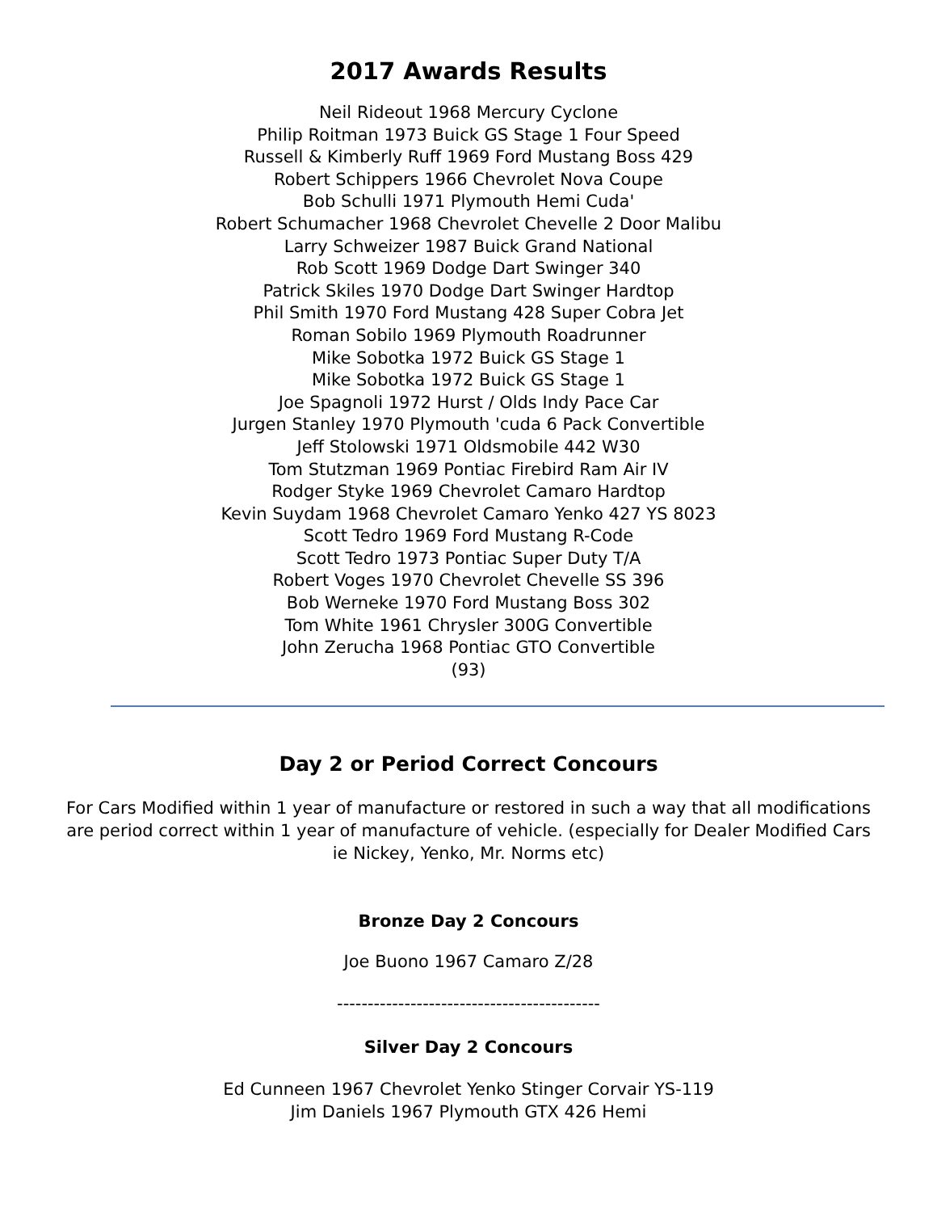2017 Awards Results
Neil Rideout 1968 Mercury Cyclone
Philip Roitman 1973 Buick GS Stage 1 Four Speed
Russell & Kimberly Ruff 1969 Ford Mustang Boss 429
Robert Schippers 1966 Chevrolet Nova Coupe
Bob Schulli 1971 Plymouth Hemi Cuda'
Robert Schumacher 1968 Chevrolet Chevelle 2 Door Malibu
Larry Schweizer 1987 Buick Grand National
Rob Scott 1969 Dodge Dart Swinger 340
Patrick Skiles 1970 Dodge Dart Swinger Hardtop
Phil Smith 1970 Ford Mustang 428 Super Cobra Jet
Roman Sobilo 1969 Plymouth Roadrunner
Mike Sobotka 1972 Buick GS Stage 1
Mike Sobotka 1972 Buick GS Stage 1
Joe Spagnoli 1972 Hurst / Olds Indy Pace Car
Jurgen Stanley 1970 Plymouth 'cuda 6 Pack Convertible
Jeff Stolowski 1971 Oldsmobile 442 W30
Tom Stutzman 1969 Pontiac Firebird Ram Air IV
Rodger Styke 1969 Chevrolet Camaro Hardtop
Kevin Suydam 1968 Chevrolet Camaro Yenko 427 YS 8023
Scott Tedro 1969 Ford Mustang R-Code
Scott Tedro 1973 Pontiac Super Duty T/A
Robert Voges 1970 Chevrolet Chevelle SS 396
Bob Werneke 1970 Ford Mustang Boss 302
Tom White 1961 Chrysler 300G Convertible
John Zerucha 1968 Pontiac GTO Convertible
(93)
Day 2 or Period Correct Concours
For Cars Modified within 1 year of manufacture or restored in such a way that all modifications are period correct within 1 year of manufacture of vehicle. (especially for Dealer Modified Cars ie Nickey, Yenko, Mr. Norms etc)
Bronze Day 2 Concours
Joe Buono 1967 Camaro Z/28
-------------------------------------------
Silver Day 2 Concours
Ed Cunneen 1967 Chevrolet Yenko Stinger Corvair YS-119
Jim Daniels 1967 Plymouth GTX 426 Hemi